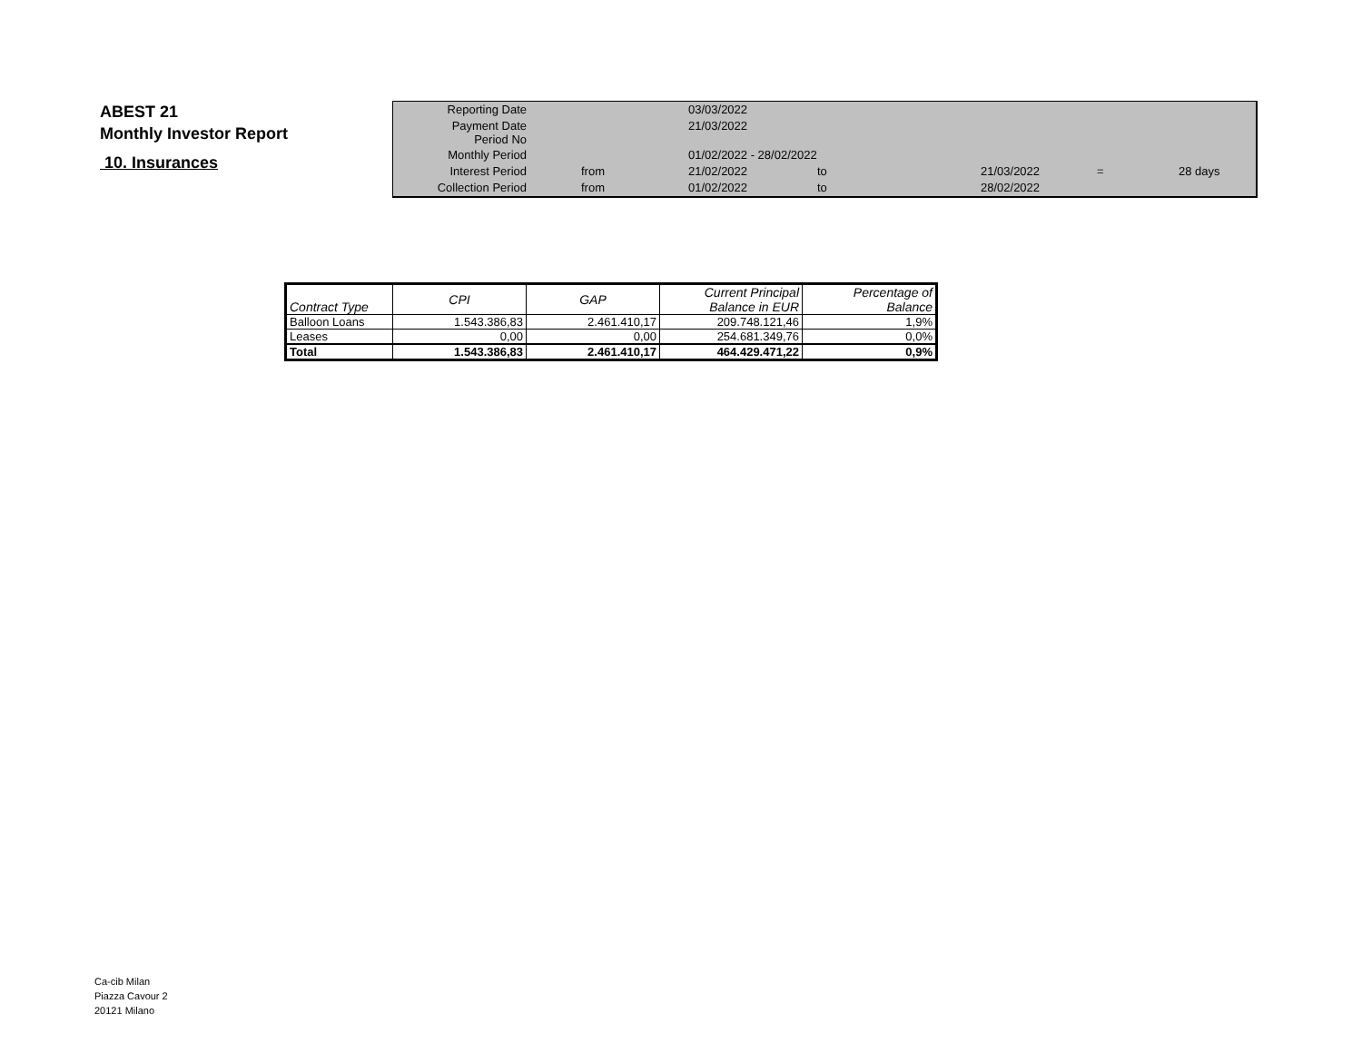ABEST 21
Monthly Investor Report
10. Insurances
| Reporting Date | | 03/03/2022 | | | | |
| Payment Date Period No | | 21/03/2022 | | | | |
| Monthly Period | | 01/02/2022 - 28/02/2022 | | | | |
| Interest Period | from | 21/02/2022 | to | 21/03/2022 | = | 28 days |
| Collection Period | from | 01/02/2022 | to | 28/02/2022 | | |
| Contract Type | CPI | GAP | Current Principal Balance in EUR | Percentage of Balance |
| --- | --- | --- | --- | --- |
| Balloon Loans | 1.543.386,83 | 2.461.410,17 | 209.748.121,46 | 1,9% |
| Leases | 0,00 | 0,00 | 254.681.349,76 | 0,0% |
| Total | 1.543.386,83 | 2.461.410,17 | 464.429.471,22 | 0,9% |
Ca-cib Milan
Piazza Cavour 2
20121 Milano